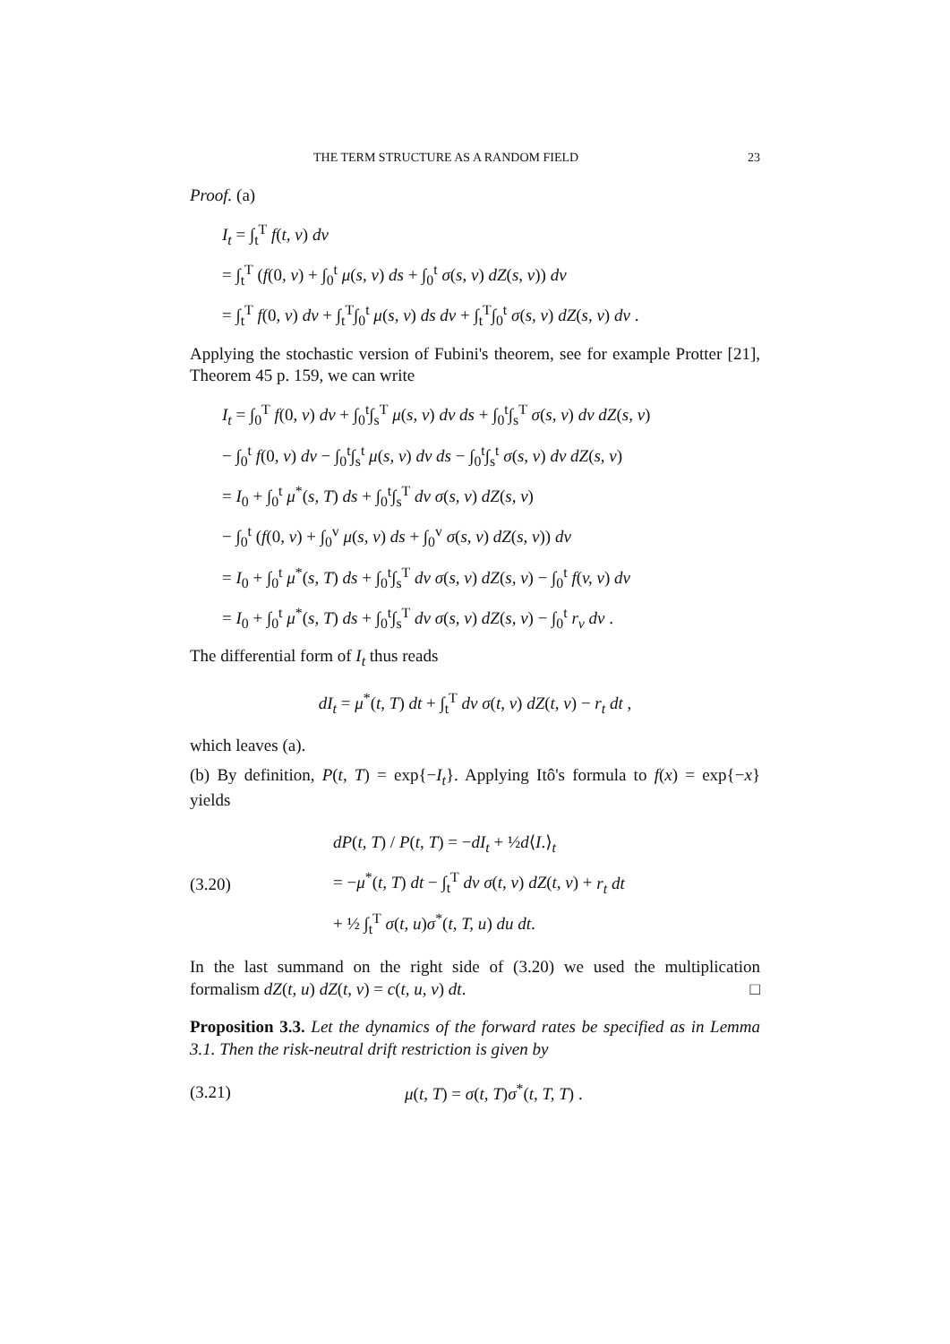THE TERM STRUCTURE AS A RANDOM FIELD 23
Proof. (a)
I<sub>t</sub> = ∫<sub>t</sub><sup>T</sup> f(t, v) dv
= ∫<sub>t</sub><sup>T</sup> (f(0, v) + ∫<sub>0</sub><sup>t</sup> μ(s, v) ds + ∫<sub>0</sub><sup>t</sup> σ(s, v) dZ(s, v)) dv
= ∫<sub>t</sub><sup>T</sup> f(0, v) dv + ∫<sub>t</sub><sup>T</sup>∫<sub>0</sub><sup>t</sup> μ(s, v) ds dv + ∫<sub>t</sub><sup>T</sup>∫<sub>0</sub><sup>t</sup> σ(s, v) dZ(s, v) dv .
Applying the stochastic version of Fubini's theorem, see for example Protter [21], Theorem 45 p. 159, we can write
I<sub>t</sub> = ∫<sub>0</sub><sup>T</sup> f(0, v) dv + ∫<sub>0</sub><sup>t</sup>∫<sub>s</sub><sup>T</sup> μ(s, v) dv ds + ∫<sub>0</sub><sup>t</sup>∫<sub>s</sub><sup>T</sup> σ(s, v) dv dZ(s, v)
− ∫<sub>0</sub><sup>t</sup> f(0, v) dv − ∫<sub>0</sub><sup>t</sup>∫<sub>s</sub><sup>t</sup> μ(s, v) dv ds − ∫<sub>0</sub><sup>t</sup>∫<sub>s</sub><sup>t</sup> σ(s, v) dv dZ(s, v)
= I<sub>0</sub> + ∫<sub>0</sub><sup>t</sup> μ<sup>*</sup>(s, T) ds + ∫<sub>0</sub><sup>t</sup>∫<sub>s</sub><sup>T</sup> dv σ(s, v) dZ(s, v)
− ∫<sub>0</sub><sup>t</sup> (f(0, v) + ∫<sub>0</sub><sup>v</sup> μ(s, v) ds + ∫<sub>0</sub><sup>v</sup> σ(s, v) dZ(s, v)) dv
= I<sub>0</sub> + ∫<sub>0</sub><sup>t</sup> μ<sup>*</sup>(s, T) ds + ∫<sub>0</sub><sup>t</sup>∫<sub>s</sub><sup>T</sup> dv σ(s, v) dZ(s, v) − ∫<sub>0</sub><sup>t</sup> f(v, v) dv
= I<sub>0</sub> + ∫<sub>0</sub><sup>t</sup> μ<sup>*</sup>(s, T) ds + ∫<sub>0</sub><sup>t</sup>∫<sub>s</sub><sup>T</sup> dv σ(s, v) dZ(s, v) − ∫<sub>0</sub><sup>t</sup> r<sub>v</sub> dv .
The differential form of I<sub>t</sub> thus reads
dI<sub>t</sub> = μ<sup>*</sup>(t, T) dt + ∫<sub>t</sub><sup>T</sup> dv σ(t, v) dZ(t, v) − r<sub>t</sub> dt ,
which leaves (a).
(b) By definition, P(t, T) = exp{−I<sub>t</sub>}. Applying Itô's formula to f(x) = exp{−x} yields
(3.20) dP(t, T) / P(t, T) = −dI<sub>t</sub> + ½d⟨I.⟩<sub>t</sub>
= −μ<sup>*</sup>(t, T) dt − ∫<sub>t</sub><sup>T</sup> dv σ(t, v) dZ(t, v) + r<sub>t</sub> dt
+ ½ ∫<sub>t</sub><sup>T</sup> σ(t, u)σ<sup>*</sup>(t, T, u) du dt.
In the last summand on the right side of (3.20) we used the multiplication formalism dZ(t, u) dZ(t, v) = c(t, u, v) dt. □
Proposition 3.3. Let the dynamics of the forward rates be specified as in Lemma 3.1. Then the risk-neutral drift restriction is given by
(3.21) μ(t, T) = σ(t, T)σ<sup>*</sup>(t, T, T) .